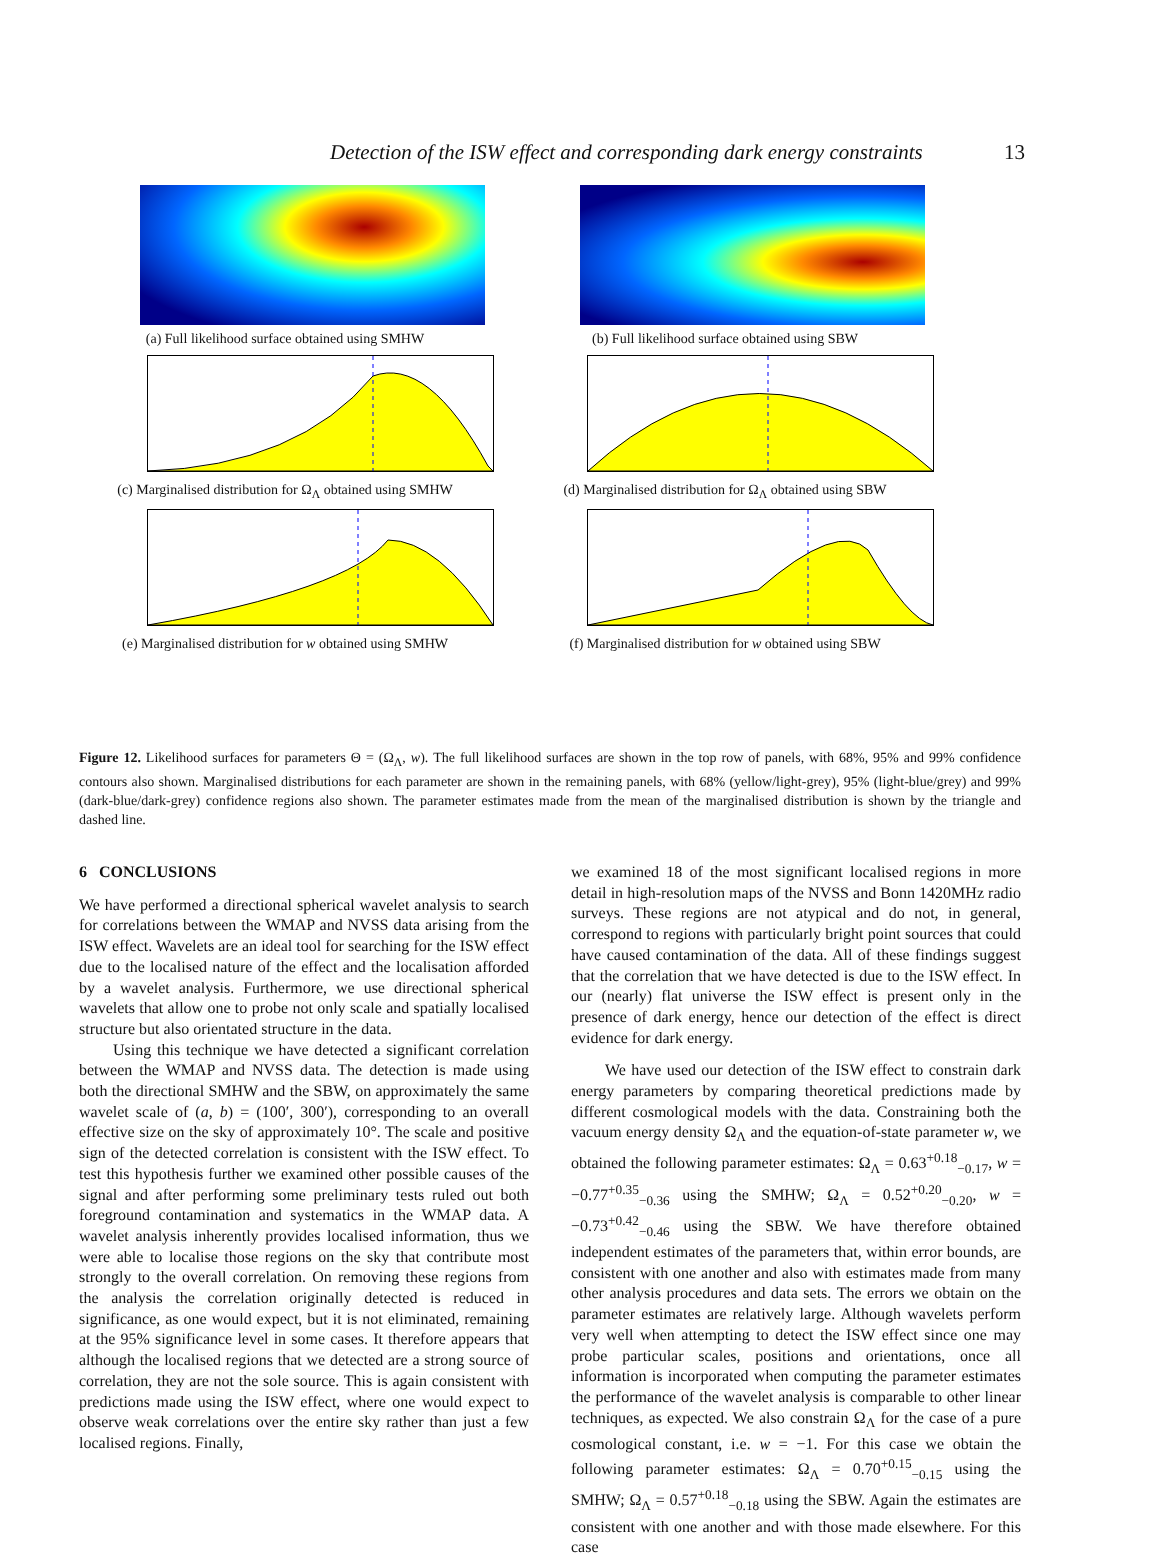Detection of the ISW effect and corresponding dark energy constraints 13
(a) Full likelihood surface obtained using SMHW (b) Full likelihood surface obtained using SBW
(c) Marginalised distribution for Ω<sub>Λ</sub> obtained using SMHW
(d) Marginalised distribution for Ω<sub>Λ</sub> obtained using SBW
(e) Marginalised distribution for w obtained using SMHW
(f) Marginalised distribution for w obtained using SBW
Figure 12. Likelihood surfaces for parameters Θ = (Ω<sub>Λ</sub>, w). The full likelihood surfaces are shown in the top row of panels, with 68%, 95% and 99% confidence contours also shown. Marginalised distributions for each parameter are shown in the remaining panels, with 68% (yellow/light-grey), 95% (light-blue/grey) and 99% (dark-blue/dark-grey) confidence regions also shown. The parameter estimates made from the mean of the marginalised distribution is shown by the triangle and dashed line.
6 CONCLUSIONS
We have performed a directional spherical wavelet analysis to search for correlations between the WMAP and NVSS data arising from the ISW effect. Wavelets are an ideal tool for searching for the ISW effect due to the localised nature of the effect and the localisation afforded by a wavelet analysis. Furthermore, we use directional spherical wavelets that allow one to probe not only scale and spatially localised structure but also orientated structure in the data.
Using this technique we have detected a significant correlation between the WMAP and NVSS data. The detection is made using both the directional SMHW and the SBW, on approximately the same wavelet scale of (a, b) = (100′, 300′), corresponding to an overall effective size on the sky of approximately 10°. The scale and positive sign of the detected correlation is consistent with the ISW effect. To test this hypothesis further we examined other possible causes of the signal and after performing some preliminary tests ruled out both foreground contamination and systematics in the WMAP data. A wavelet analysis inherently provides localised information, thus we were able to localise those regions on the sky that contribute most strongly to the overall correlation. On removing these regions from the analysis the correlation originally detected is reduced in significance, as one would expect, but it is not eliminated, remaining at the 95% significance level in some cases. It therefore appears that although the localised regions that we detected are a strong source of correlation, they are not the sole source. This is again consistent with predictions made using the ISW effect, where one would expect to observe weak correlations over the entire sky rather than just a few localised regions. Finally,
we examined 18 of the most significant localised regions in more detail in high-resolution maps of the NVSS and Bonn 1420MHz radio surveys. These regions are not atypical and do not, in general, correspond to regions with particularly bright point sources that could have caused contamination of the data. All of these findings suggest that the correlation that we have detected is due to the ISW effect. In our (nearly) flat universe the ISW effect is present only in the presence of dark energy, hence our detection of the effect is direct evidence for dark energy.
We have used our detection of the ISW effect to constrain dark energy parameters by comparing theoretical predictions made by different cosmological models with the data. Constraining both the vacuum energy density Ω<sub>Λ</sub> and the equation-of-state parameter w, we obtained the following parameter estimates: Ω<sub>Λ</sub> = 0.63<sup>+0.18</sup><sub>−0.17</sub>, w = −0.77<sup>+0.35</sup><sub>−0.36</sub> using the SMHW; Ω<sub>Λ</sub> = 0.52<sup>+0.20</sup><sub>−0.20</sub>, w = −0.73<sup>+0.42</sup><sub>−0.46</sub> using the SBW. We have therefore obtained independent estimates of the parameters that, within error bounds, are consistent with one another and also with estimates made from many other analysis procedures and data sets. The errors we obtain on the parameter estimates are relatively large. Although wavelets perform very well when attempting to detect the ISW effect since one may probe particular scales, positions and orientations, once all information is incorporated when computing the parameter estimates the performance of the wavelet analysis is comparable to other linear techniques, as expected. We also constrain Ω<sub>Λ</sub> for the case of a pure cosmological constant, i.e. w = −1. For this case we obtain the following parameter estimates: Ω<sub>Λ</sub> = 0.70<sup>+0.15</sup><sub>−0.15</sub> using the SMHW; Ω<sub>Λ</sub> = 0.57<sup>+0.18</sup><sub>−0.18</sub> using the SBW. Again the estimates are consistent with one another and with those made elsewhere. For this case